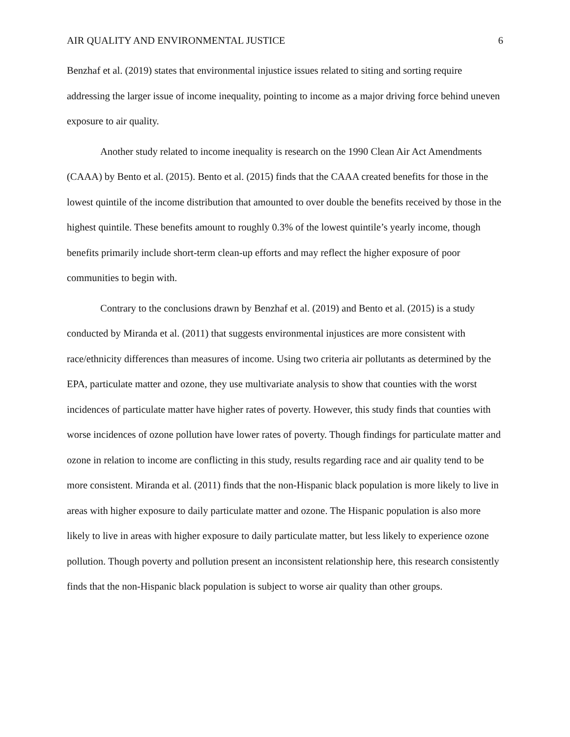AIR QUALITY AND ENVIRONMENTAL JUSTICE 6
Benzhaf et al. (2019) states that environmental injustice issues related to siting and sorting require addressing the larger issue of income inequality, pointing to income as a major driving force behind uneven exposure to air quality.
Another study related to income inequality is research on the 1990 Clean Air Act Amendments (CAAA) by Bento et al. (2015). Bento et al. (2015) finds that the CAAA created benefits for those in the lowest quintile of the income distribution that amounted to over double the benefits received by those in the highest quintile. These benefits amount to roughly 0.3% of the lowest quintile’s yearly income, though benefits primarily include short-term clean-up efforts and may reflect the higher exposure of poor communities to begin with.
Contrary to the conclusions drawn by Benzhaf et al. (2019) and Bento et al. (2015) is a study conducted by Miranda et al. (2011) that suggests environmental injustices are more consistent with race/ethnicity differences than measures of income. Using two criteria air pollutants as determined by the EPA, particulate matter and ozone, they use multivariate analysis to show that counties with the worst incidences of particulate matter have higher rates of poverty. However, this study finds that counties with worse incidences of ozone pollution have lower rates of poverty. Though findings for particulate matter and ozone in relation to income are conflicting in this study, results regarding race and air quality tend to be more consistent. Miranda et al. (2011) finds that the non-Hispanic black population is more likely to live in areas with higher exposure to daily particulate matter and ozone. The Hispanic population is also more likely to live in areas with higher exposure to daily particulate matter, but less likely to experience ozone pollution. Though poverty and pollution present an inconsistent relationship here, this research consistently finds that the non-Hispanic black population is subject to worse air quality than other groups.